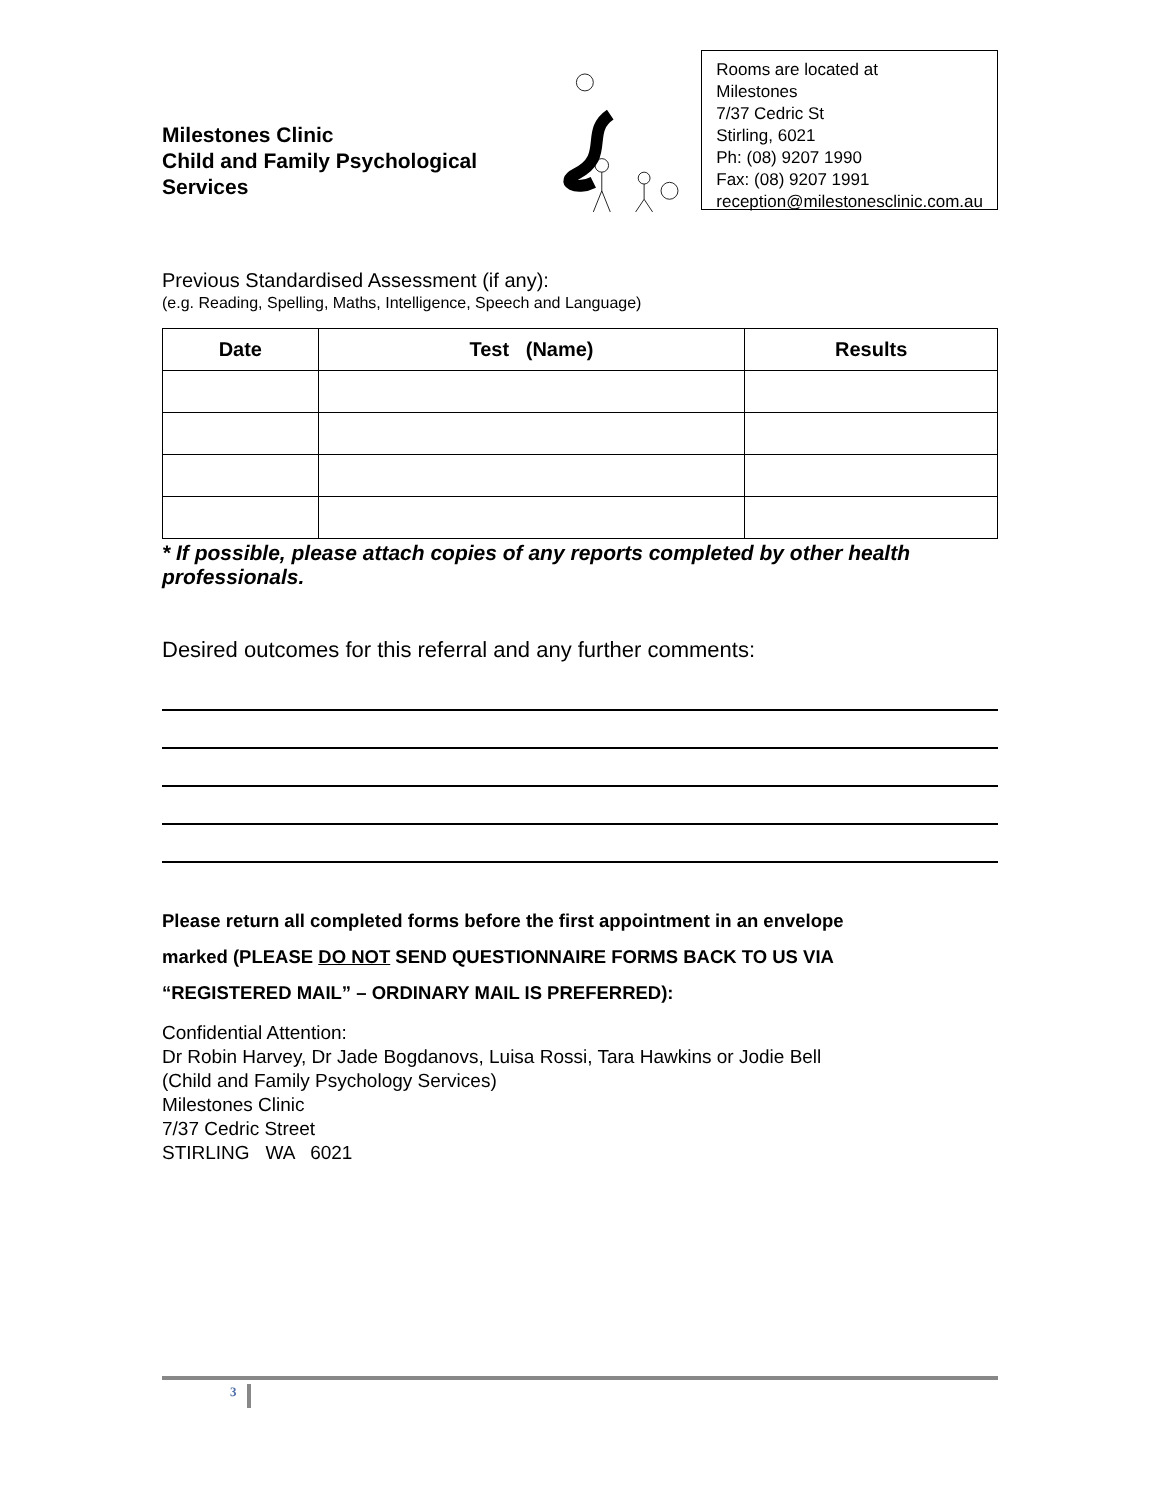Milestones Clinic
Child and Family Psychological Services
Rooms are located at
Milestones
7/37 Cedric St
Stirling, 6021
Ph: (08) 9207 1990
Fax: (08) 9207 1991
reception@milestonesclinic.com.au
Previous Standardised Assessment (if any):
(e.g. Reading, Spelling, Maths, Intelligence, Speech and Language)
| Date | Test (Name) | Results |
| --- | --- | --- |
* If possible, please attach copies of any reports completed by other health professionals.
Desired outcomes for this referral and any further comments:
Please return all completed forms before the first appointment in an envelope
marked (PLEASE DO NOT SEND QUESTIONNAIRE FORMS BACK TO US VIA
“REGISTERED MAIL” – ORDINARY MAIL IS PREFERRED):
Confidential Attention:
Dr Robin Harvey, Dr Jade Bogdanovs, Luisa Rossi, Tara Hawkins or Jodie Bell
(Child and Family Psychology Services)
Milestones Clinic
7/37 Cedric Street
STIRLING WA 6021
3